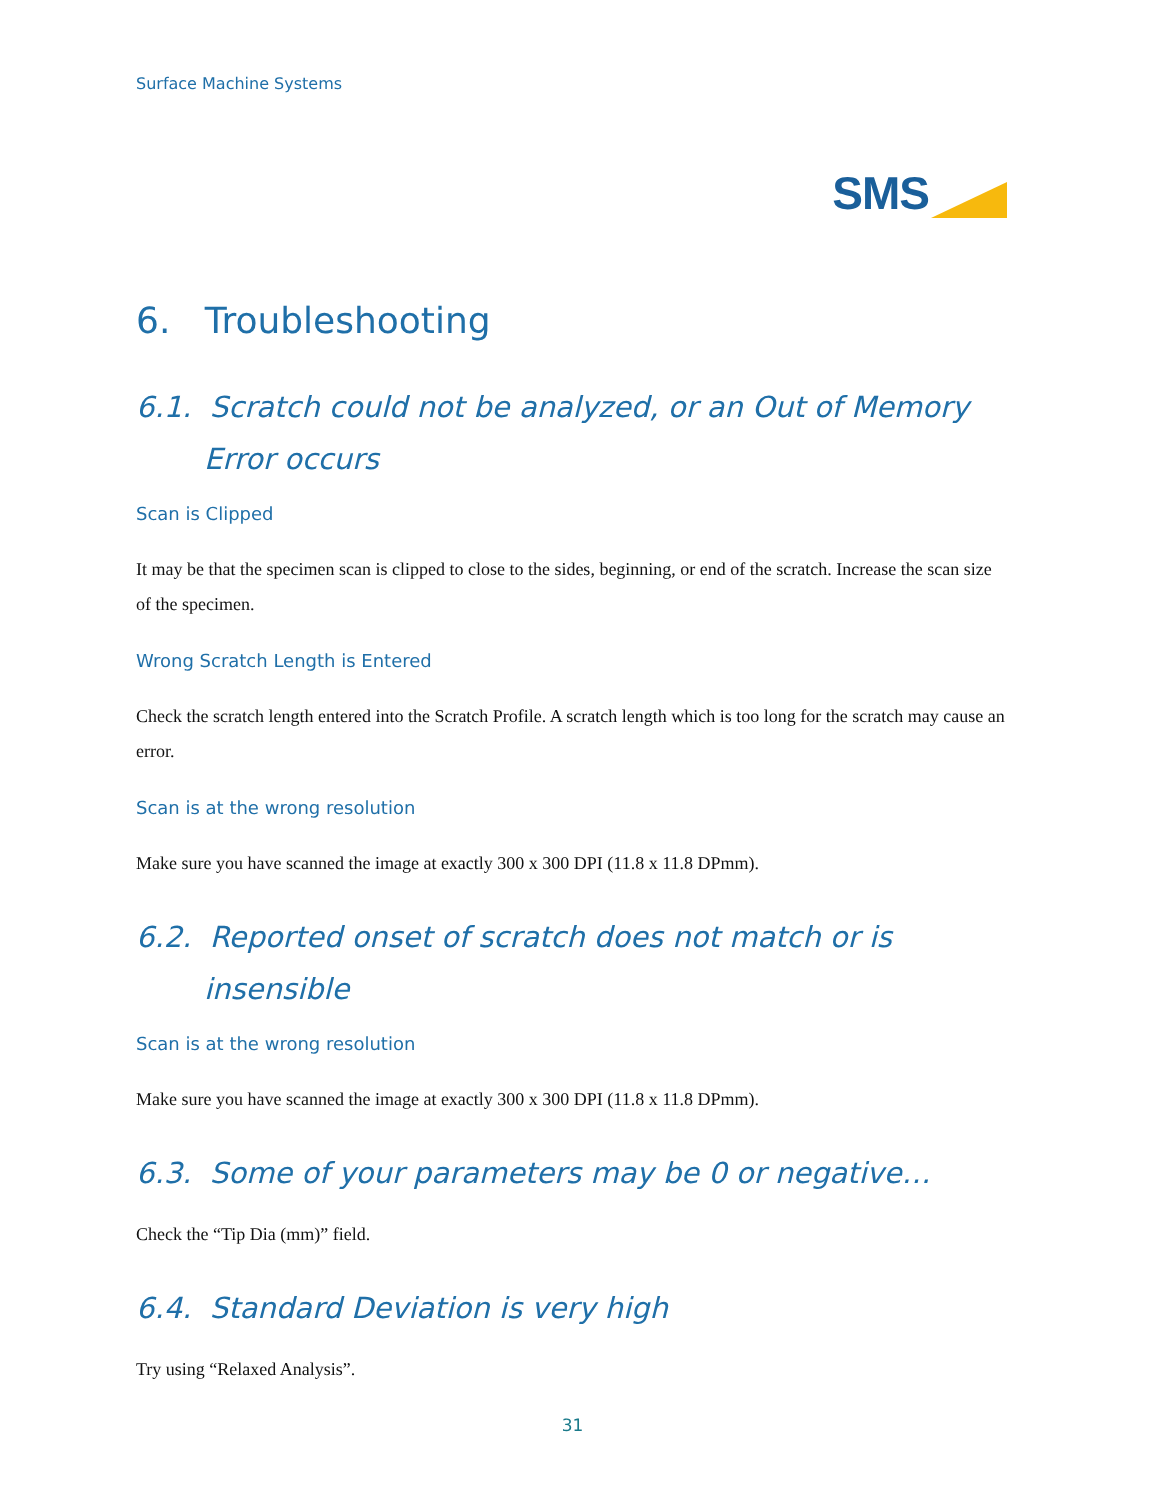Surface Machine Systems
SMS
6. Troubleshooting
6.1. Scratch could not be analyzed, or an Out of Memory Error occurs
Scan is Clipped
It may be that the specimen scan is clipped to close to the sides, beginning, or end of the scratch. Increase the scan size of the specimen.
Wrong Scratch Length is Entered
Check the scratch length entered into the Scratch Profile. A scratch length which is too long for the scratch may cause an error.
Scan is at the wrong resolution
Make sure you have scanned the image at exactly 300 x 300 DPI (11.8 x 11.8 DPmm).
6.2. Reported onset of scratch does not match or is insensible
Scan is at the wrong resolution
Make sure you have scanned the image at exactly 300 x 300 DPI (11.8 x 11.8 DPmm).
6.3. Some of your parameters may be 0 or negative…
Check the “Tip Dia (mm)” field.
6.4. Standard Deviation is very high
Try using “Relaxed Analysis”.
31